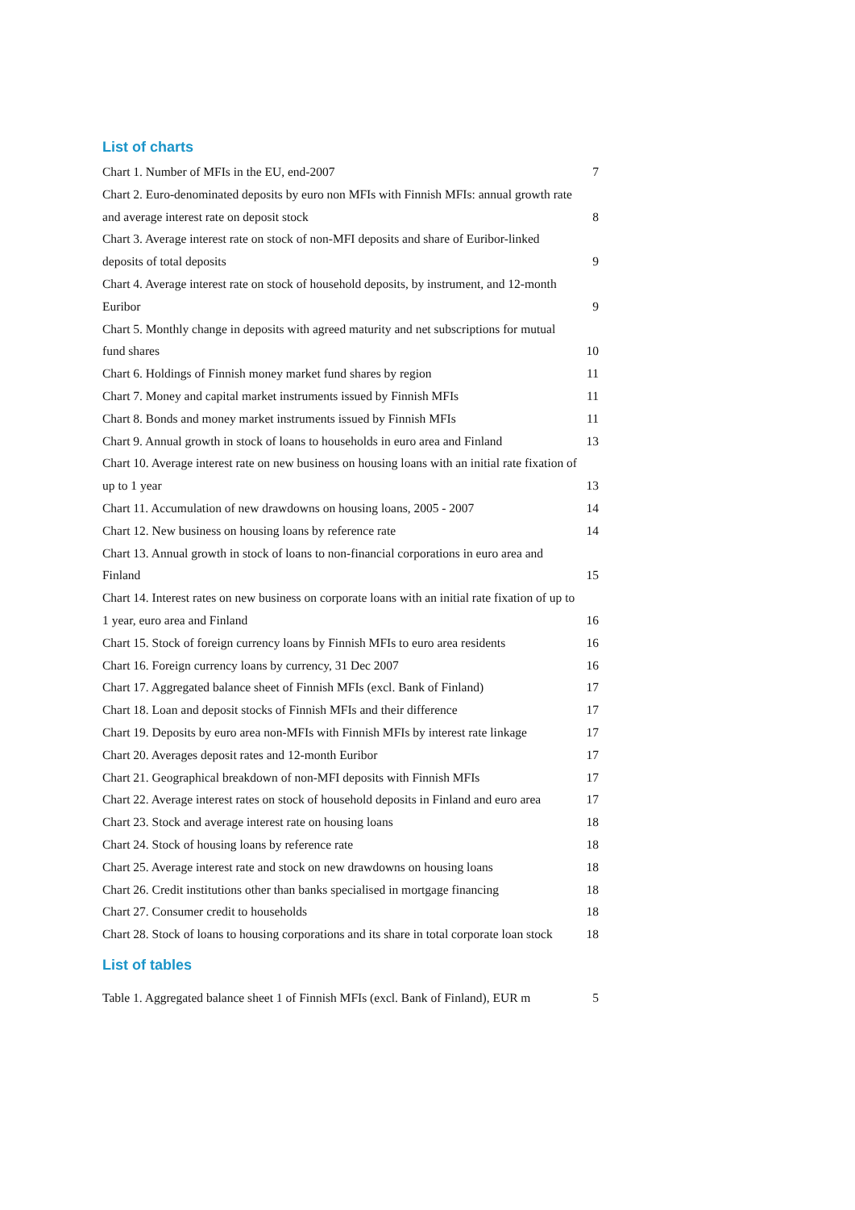List of charts
Chart 1. Number of MFIs in the EU, end-2007 7
Chart 2. Euro-denominated deposits by euro non MFIs with Finnish MFIs: annual growth rate and average interest rate on deposit stock
8
Chart 3. Average interest rate on stock of non-MFI deposits and share of Euribor-linked deposits of total deposits
9
Chart 4. Average interest rate on stock of household deposits, by instrument, and 12-month Euribor
9
Chart 5. Monthly change in deposits with agreed maturity and net subscriptions for mutual fund shares
10
Chart 6. Holdings of Finnish money market fund shares by region 11
Chart 7. Money and capital market instruments issued by Finnish MFIs 11
Chart 8. Bonds and money market instruments issued by Finnish MFIs 11
Chart 9. Annual growth in stock of loans to households in euro area and Finland 13
Chart 10. Average interest rate on new business on housing loans with an initial rate fixation of up to 1 year
13
Chart 11. Accumulation of new drawdowns on housing loans, 2005 - 2007 14
Chart 12. New business on housing loans by reference rate 14
Chart 13. Annual growth in stock of loans to non-financial corporations in euro area and Finland
15
Chart 14. Interest rates on new business on corporate loans with an initial rate fixation of up to 1 year, euro area and Finland
16
Chart 15. Stock of foreign currency loans by Finnish MFIs to euro area residents 16
Chart 16. Foreign currency loans by currency, 31 Dec 2007 16
Chart 17. Aggregated balance sheet of Finnish MFIs (excl. Bank of Finland) 17
Chart 18. Loan and deposit stocks of Finnish MFIs and their difference 17
Chart 19. Deposits by euro area non-MFIs with Finnish MFIs by interest rate linkage 17
Chart 20. Averages deposit rates and 12-month Euribor 17
Chart 21. Geographical breakdown of non-MFI deposits with Finnish MFIs 17
Chart 22. Average interest rates on stock of household deposits in Finland and euro area 17
Chart 23. Stock and average interest rate on housing loans 18
Chart 24. Stock of housing loans by reference rate 18
Chart 25. Average interest rate and stock on new drawdowns on housing loans 18
Chart 26. Credit institutions other than banks specialised in mortgage financing 18
Chart 27. Consumer credit to households 18
Chart 28. Stock of loans to housing corporations and its share in total corporate loan stock 18
List of tables
Table 1. Aggregated balance sheet 1 of Finnish MFIs (excl. Bank of Finland), EUR m 5